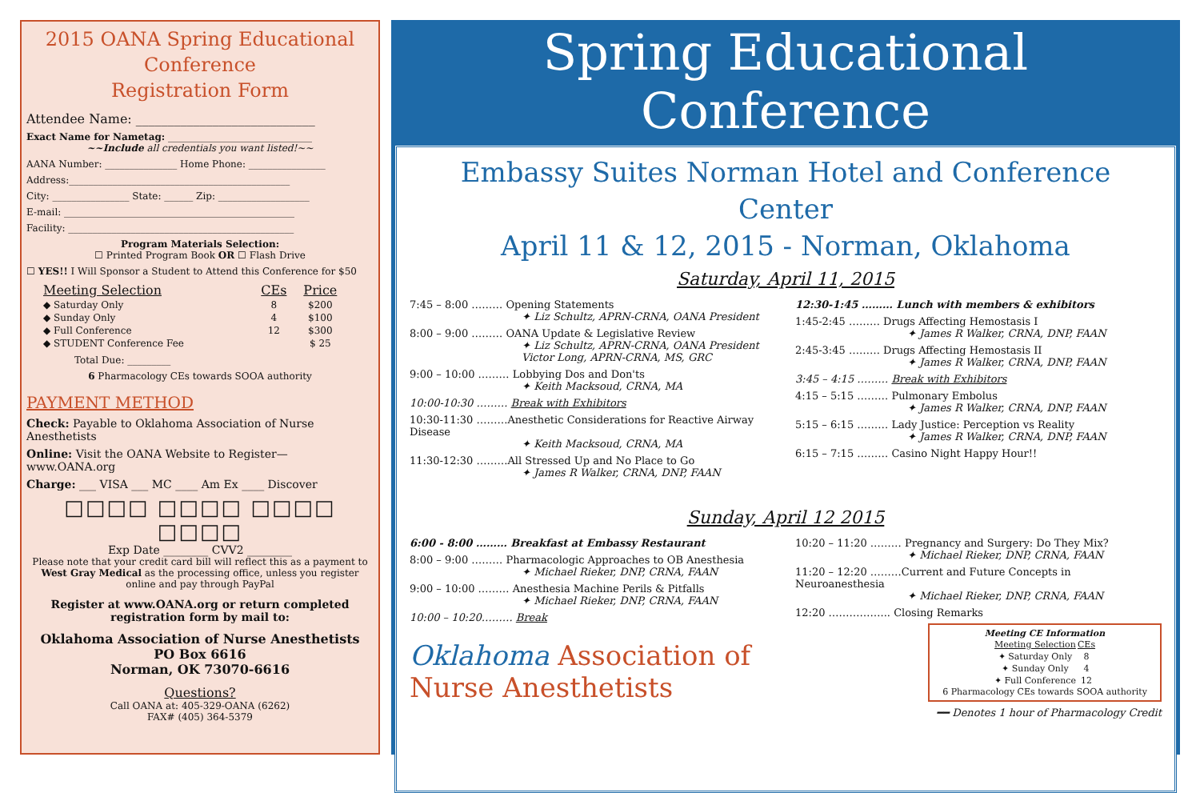2015 OANA Spring Educational Conference
Registration Form
Attendee Name: ____________________________
Exact Name for Nametag: ______________________________
~~Include all credentials you want listed!~~
AANA Number: _______________ Home Phone: ________________
Address:______________________________________________
City: ________________ State: ______ Zip: ___________________
E-mail: ________________________________________________
Facility: _______________________________________________
Program Materials Selection:
☐ Printed Program Book OR ☐ Flash Drive
☐ YES!! I Will Sponsor a Student to Attend this Conference for $50
| Meeting Selection | CEs | Price |
| --- | --- | --- |
| ◆ Saturday Only | 8 | $200 |
| ◆ Sunday Only | 4 | $100 |
| ◆ Full Conference | 12 | $300 |
| ◆ STUDENT Conference Fee | | $ 25 |
Total Due: _________
6 Pharmacology CEs towards SOOA authority
PAYMENT METHOD
Check: Payable to Oklahoma Association of Nurse Anesthetists
Online: Visit the OANA Website to Register—www.OANA.org
Charge: ___ VISA ___ MC ____ Am Ex ____ Discover
□□□□ □□□□ □□□□ □□□□
Exp Date ________ CVV2 ________
Please note that your credit card bill will reflect this as a payment to West Gray Medical as the processing office, unless you register online and pay through PayPal
Register at www.OANA.org or return completed registration form by mail to:
Oklahoma Association of Nurse Anesthetists
PO Box 6616
Norman, OK 73070-6616
Questions?
Call OANA at: 405-329-OANA (6262)
FAX# (405) 364-5379
Spring Educational Conference
Embassy Suites Norman Hotel and Conference Center
April 11 & 12, 2015 - Norman, Oklahoma
Saturday, April 11, 2015
7:45 – 8:00 ……… Opening Statements
✦ Liz Schultz, APRN-CRNA, OANA President
8:00 – 9:00 ……… OANA Update & Legislative Review
✦ Liz Schultz, APRN-CRNA, OANA President
Victor Long, APRN-CRNA, MS, GRC
9:00 – 10:00 ……… Lobbying Dos and Don'ts
✦ Keith Macksoud, CRNA, MA
10:00-10:30 ……… Break with Exhibitors
10:30-11:30 ………Anesthetic Considerations for Reactive Airway Disease
✦ Keith Macksoud, CRNA, MA
11:30-12:30 ………All Stressed Up and No Place to Go
✦ James R Walker, CRNA, DNP, FAAN
12:30-1:45 ……… Lunch with members & exhibitors
1:45-2:45 ……… Drugs Affecting Hemostasis I
✦ James R Walker, CRNA, DNP, FAAN
2:45-3:45 ……… Drugs Affecting Hemostasis II
✦ James R Walker, CRNA, DNP, FAAN
3:45 – 4:15 ……… Break with Exhibitors
4:15 – 5:15 ……… Pulmonary Embolus
✦ James R Walker, CRNA, DNP, FAAN
5:15 – 6:15 ……… Lady Justice: Perception vs Reality
✦ James R Walker, CRNA, DNP, FAAN
6:15 – 7:15 ……… Casino Night Happy Hour!!
Sunday, April 12 2015
6:00 - 8:00 ……… Breakfast at Embassy Restaurant
8:00 – 9:00 ……… Pharmacologic Approaches to OB Anesthesia
✦ Michael Rieker, DNP, CRNA, FAAN
9:00 – 10:00 ……… Anesthesia Machine Perils & Pitfalls
✦ Michael Rieker, DNP, CRNA, FAAN
10:00 – 10:20……… Break
Oklahoma Association of Nurse Anesthetists
10:20 – 11:20 ……… Pregnancy and Surgery: Do They Mix?
✦ Michael Rieker, DNP, CRNA, FAAN
11:20 – 12:20 ………Current and Future Concepts in Neuroanesthesia
✦ Michael Rieker, DNP, CRNA, FAAN
12:20 ……………... Closing Remarks
Meeting CE Information
| Meeting Selection | CEs |
| --- | --- |
| ✦ Saturday Only | 8 |
| ✦ Sunday Only | 4 |
| ✦ Full Conference | 12 |
6 Pharmacology CEs towards SOOA authority
━━ Denotes 1 hour of Pharmacology Credit